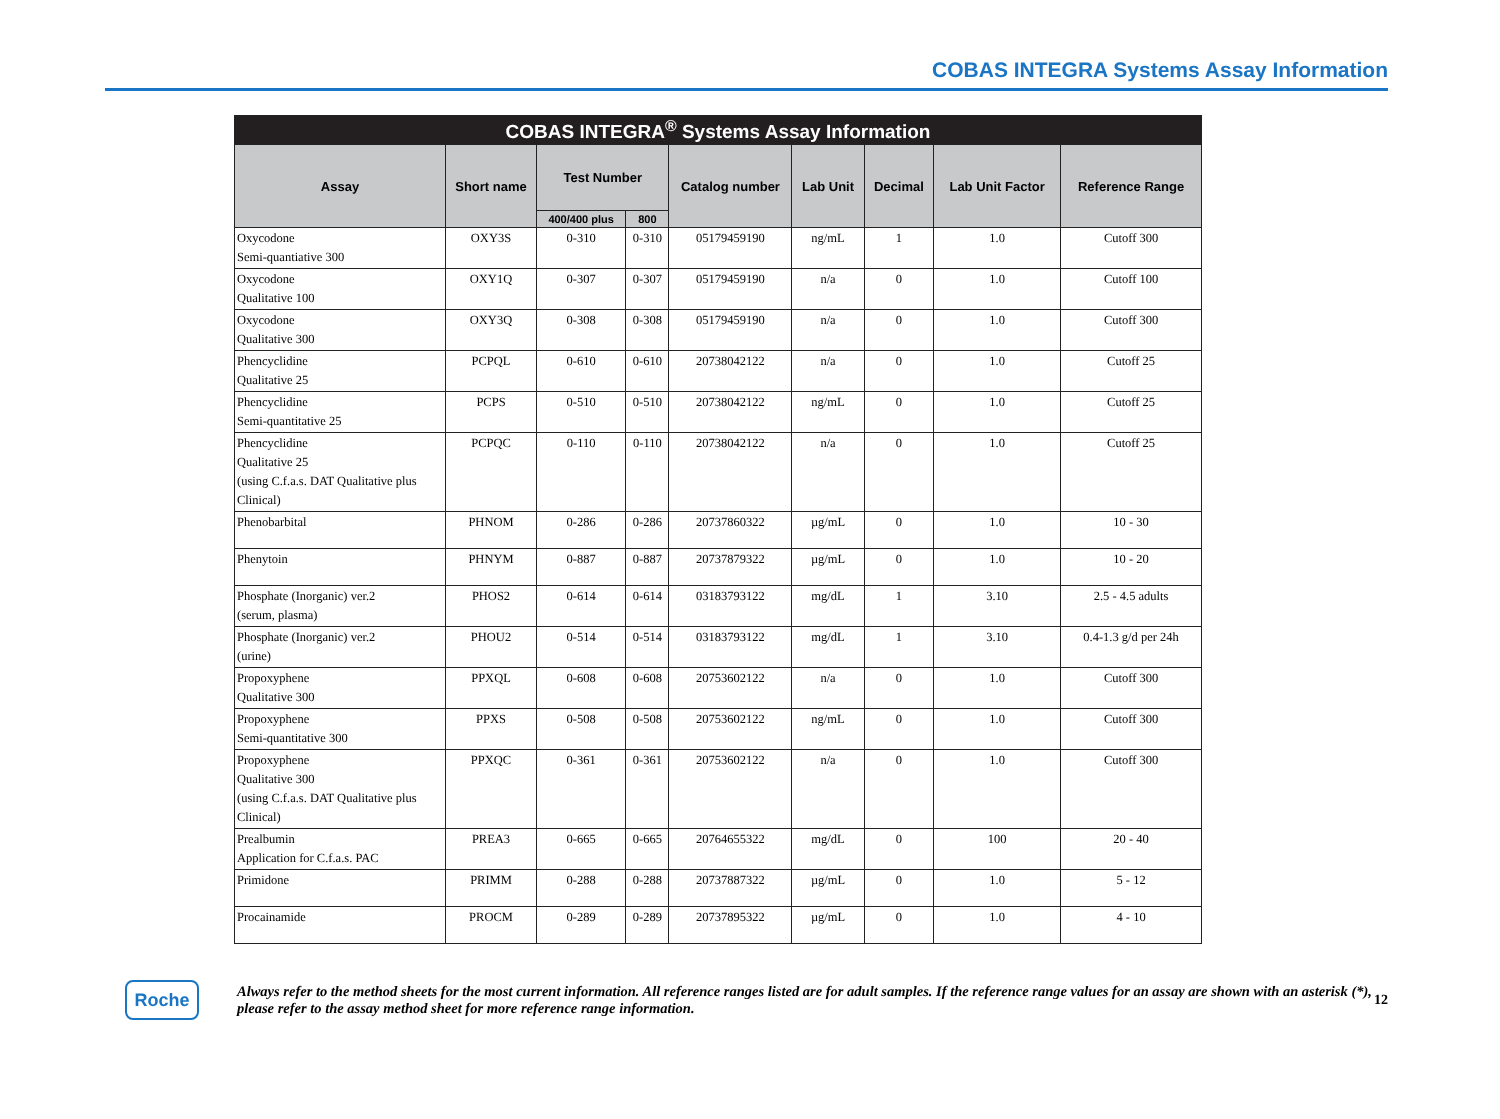COBAS INTEGRA Systems Assay Information
| COBAS INTEGRA<sup>®</sup> Systems Assay Information | | | | | | | | |
| --- | --- | --- | --- | --- | --- | --- | --- | --- |
| Assay | Short name | Test Number | | Catalog number | Lab Unit | Decimal | Lab Unit Factor | Reference Range |
| | | 400/400 plus | 800 | | | | | |
| Oxycodone Semi-quantiative 300 | OXY3S | 0-310 | 0-310 | 05179459190 | ng/mL | 1 | 1.0 | Cutoff 300 |
| Oxycodone Qualitative 100 | OXY1Q | 0-307 | 0-307 | 05179459190 | n/a | 0 | 1.0 | Cutoff 100 |
| Oxycodone Qualitative 300 | OXY3Q | 0-308 | 0-308 | 05179459190 | n/a | 0 | 1.0 | Cutoff 300 |
| Phencyclidine Qualitative 25 | PCPQL | 0-610 | 0-610 | 20738042122 | n/a | 0 | 1.0 | Cutoff 25 |
| Phencyclidine Semi-quantitative 25 | PCPS | 0-510 | 0-510 | 20738042122 | ng/mL | 0 | 1.0 | Cutoff 25 |
| Phencyclidine Qualitative 25 (using C.f.a.s. DAT Qualitative plus Clinical) | PCPQC | 0-110 | 0-110 | 20738042122 | n/a | 0 | 1.0 | Cutoff 25 |
| Phenobarbital | PHNOM | 0-286 | 0-286 | 20737860322 | µg/mL | 0 | 1.0 | 10 - 30 |
| Phenytoin | PHNYM | 0-887 | 0-887 | 20737879322 | µg/mL | 0 | 1.0 | 10 - 20 |
| Phosphate (Inorganic) ver.2 (serum, plasma) | PHOS2 | 0-614 | 0-614 | 03183793122 | mg/dL | 1 | 3.10 | 2.5 - 4.5 adults |
| Phosphate (Inorganic) ver.2 (urine) | PHOU2 | 0-514 | 0-514 | 03183793122 | mg/dL | 1 | 3.10 | 0.4-1.3 g/d per 24h |
| Propoxyphene Qualitative 300 | PPXQL | 0-608 | 0-608 | 20753602122 | n/a | 0 | 1.0 | Cutoff 300 |
| Propoxyphene Semi-quantitative 300 | PPXS | 0-508 | 0-508 | 20753602122 | ng/mL | 0 | 1.0 | Cutoff 300 |
| Propoxyphene Qualitative 300 (using C.f.a.s. DAT Qualitative plus Clinical) | PPXQC | 0-361 | 0-361 | 20753602122 | n/a | 0 | 1.0 | Cutoff 300 |
| Prealbumin Application for C.f.a.s. PAC | PREA3 | 0-665 | 0-665 | 20764655322 | mg/dL | 0 | 100 | 20 - 40 |
| Primidone | PRIMM | 0-288 | 0-288 | 20737887322 | µg/mL | 0 | 1.0 | 5 - 12 |
| Procainamide | PROCM | 0-289 | 0-289 | 20737895322 | µg/mL | 0 | 1.0 | 4 - 10 |
Roche
Always refer to the method sheets for the most current information. All reference ranges listed are for adult samples. If the reference range values for an assay are shown with an asterisk (*), please refer to the assay method sheet for more reference range information.
12